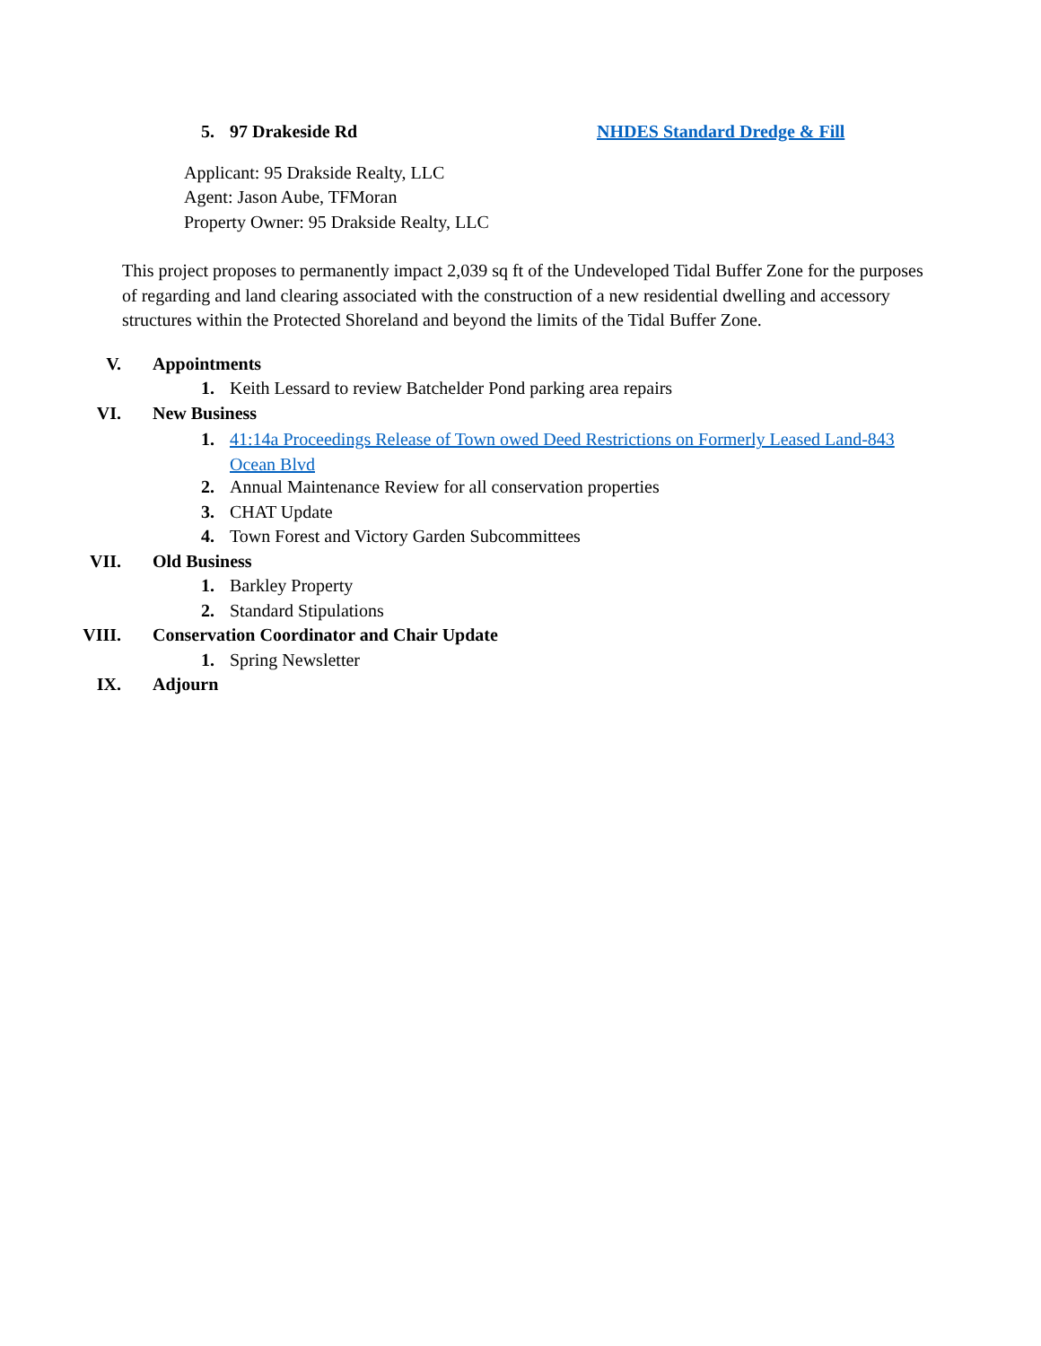5. 97 Drakeside Rd NHDES Standard Dredge & Fill
Applicant: 95 Drakside Realty, LLC
Agent: Jason Aube, TFMoran
Property Owner: 95 Drakside Realty, LLC
This project proposes to permanently impact 2,039 sq ft of the Undeveloped Tidal Buffer Zone for the purposes of regarding and land clearing associated with the construction of a new residential dwelling and accessory structures within the Protected Shoreland and beyond the limits of the Tidal Buffer Zone.
V. Appointments
1. Keith Lessard to review Batchelder Pond parking area repairs
VI. New Business
1. 41:14a Proceedings Release of Town owed Deed Restrictions on Formerly Leased Land-843 Ocean Blvd
2. Annual Maintenance Review for all conservation properties
3. CHAT Update
4. Town Forest and Victory Garden Subcommittees
VII. Old Business
1. Barkley Property
2. Standard Stipulations
VIII. Conservation Coordinator and Chair Update
1. Spring Newsletter
IX. Adjourn